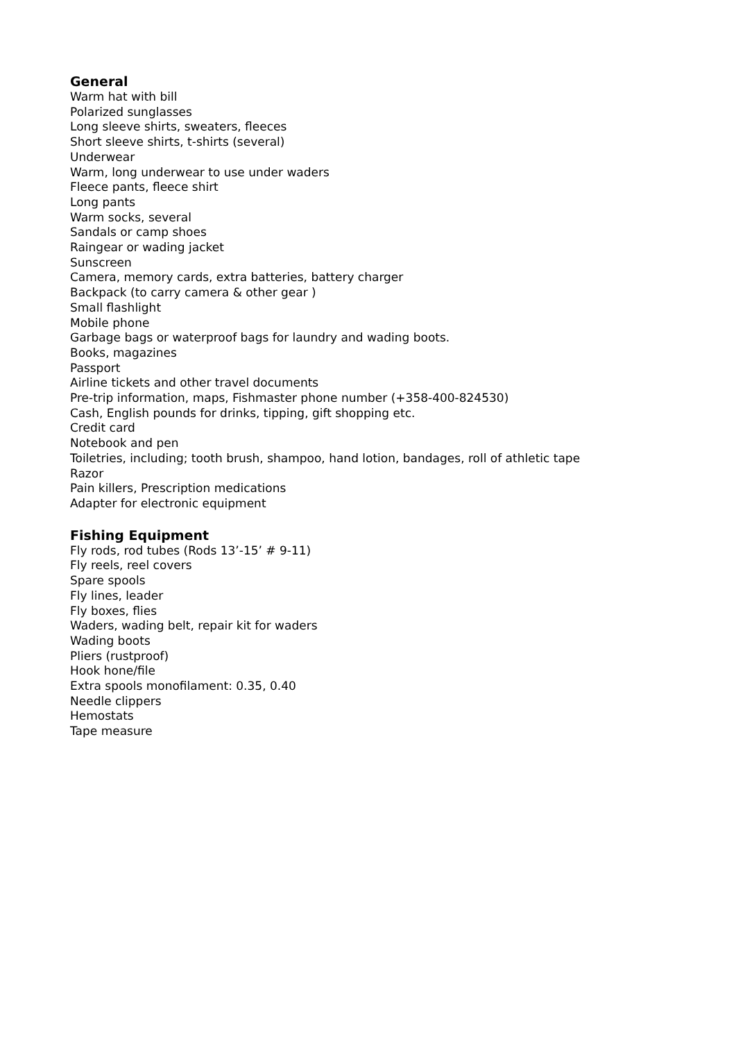General
Warm hat with bill
Polarized sunglasses
Long sleeve shirts, sweaters, fleeces
Short sleeve shirts, t-shirts (several)
Underwear
Warm, long underwear to use under waders
Fleece pants, fleece shirt
Long pants
Warm socks, several
Sandals or camp shoes
Raingear or wading jacket
Sunscreen
Camera, memory cards, extra batteries, battery charger
Backpack (to carry camera & other gear )
Small flashlight
Mobile phone
Garbage bags or waterproof bags for laundry and wading boots.
Books, magazines
Passport
Airline tickets and other travel documents
Pre-trip information, maps, Fishmaster phone number (+358-400-824530)
Cash, English pounds for drinks, tipping, gift shopping etc.
Credit card
Notebook and pen
Toiletries, including; tooth brush, shampoo, hand lotion, bandages, roll of athletic tape
Razor
Pain killers, Prescription medications
Adapter for electronic equipment
Fishing Equipment
Fly rods, rod tubes (Rods 13’-15’ # 9-11)
Fly reels, reel covers
Spare spools
Fly lines, leader
Fly boxes, flies
Waders, wading belt, repair kit for waders
Wading boots
Pliers (rustproof)
Hook hone/file
Extra spools monofilament: 0.35, 0.40
Needle clippers
Hemostats
Tape measure